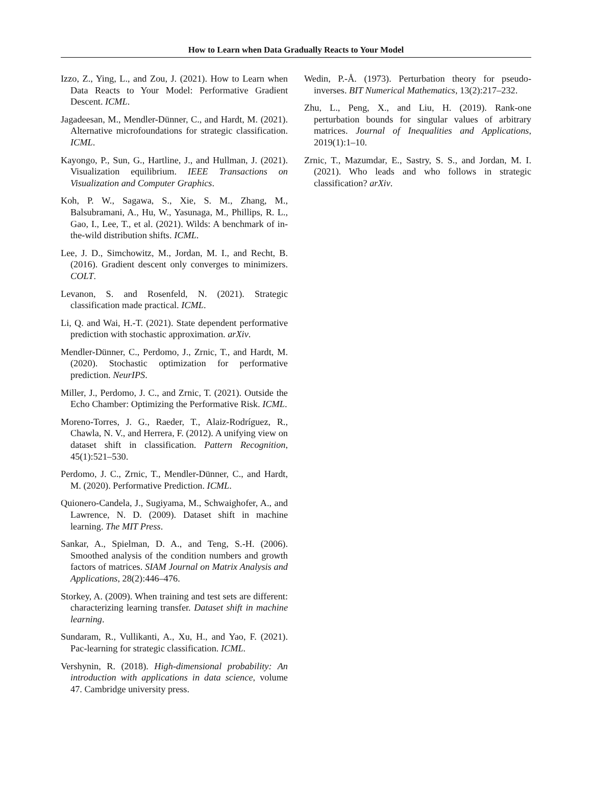How to Learn when Data Gradually Reacts to Your Model
Izzo, Z., Ying, L., and Zou, J. (2021). How to Learn when Data Reacts to Your Model: Performative Gradient Descent. ICML.
Jagadeesan, M., Mendler-Dünner, C., and Hardt, M. (2021). Alternative microfoundations for strategic classification. ICML.
Kayongo, P., Sun, G., Hartline, J., and Hullman, J. (2021). Visualization equilibrium. IEEE Transactions on Visualization and Computer Graphics.
Koh, P. W., Sagawa, S., Xie, S. M., Zhang, M., Balsubramani, A., Hu, W., Yasunaga, M., Phillips, R. L., Gao, I., Lee, T., et al. (2021). Wilds: A benchmark of in-the-wild distribution shifts. ICML.
Lee, J. D., Simchowitz, M., Jordan, M. I., and Recht, B. (2016). Gradient descent only converges to minimizers. COLT.
Levanon, S. and Rosenfeld, N. (2021). Strategic classification made practical. ICML.
Li, Q. and Wai, H.-T. (2021). State dependent performative prediction with stochastic approximation. arXiv.
Mendler-Dünner, C., Perdomo, J., Zrnic, T., and Hardt, M. (2020). Stochastic optimization for performative prediction. NeurIPS.
Miller, J., Perdomo, J. C., and Zrnic, T. (2021). Outside the Echo Chamber: Optimizing the Performative Risk. ICML.
Moreno-Torres, J. G., Raeder, T., Alaiz-Rodríguez, R., Chawla, N. V., and Herrera, F. (2012). A unifying view on dataset shift in classification. Pattern Recognition, 45(1):521–530.
Perdomo, J. C., Zrnic, T., Mendler-Dünner, C., and Hardt, M. (2020). Performative Prediction. ICML.
Quionero-Candela, J., Sugiyama, M., Schwaighofer, A., and Lawrence, N. D. (2009). Dataset shift in machine learning. The MIT Press.
Sankar, A., Spielman, D. A., and Teng, S.-H. (2006). Smoothed analysis of the condition numbers and growth factors of matrices. SIAM Journal on Matrix Analysis and Applications, 28(2):446–476.
Storkey, A. (2009). When training and test sets are different: characterizing learning transfer. Dataset shift in machine learning.
Sundaram, R., Vullikanti, A., Xu, H., and Yao, F. (2021). Pac-learning for strategic classification. ICML.
Vershynin, R. (2018). High-dimensional probability: An introduction with applications in data science, volume 47. Cambridge university press.
Wedin, P.-Å. (1973). Perturbation theory for pseudo-inverses. BIT Numerical Mathematics, 13(2):217–232.
Zhu, L., Peng, X., and Liu, H. (2019). Rank-one perturbation bounds for singular values of arbitrary matrices. Journal of Inequalities and Applications, 2019(1):1–10.
Zrnic, T., Mazumdar, E., Sastry, S. S., and Jordan, M. I. (2021). Who leads and who follows in strategic classification? arXiv.